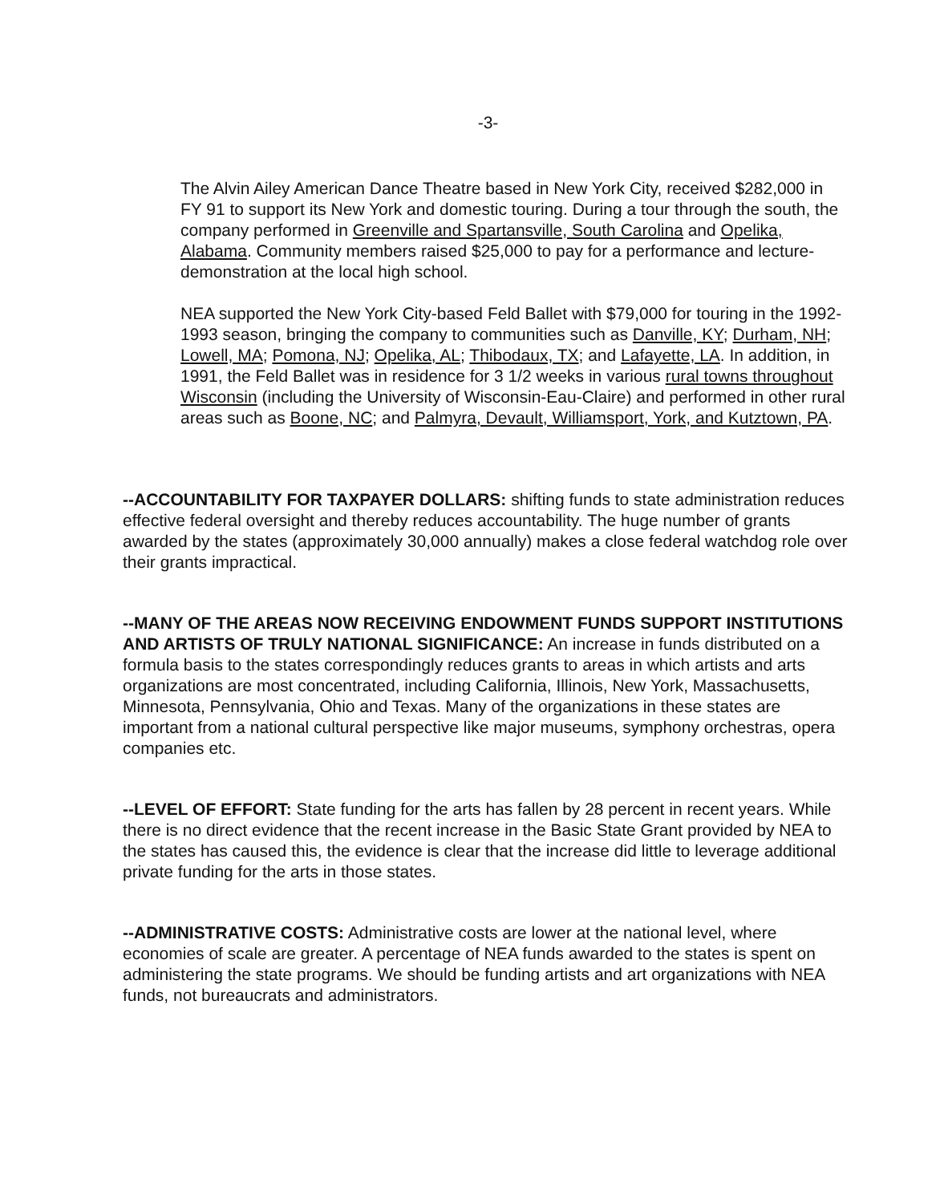-3-
The Alvin Ailey American Dance Theatre based in New York City, received $282,000 in FY 91 to support its New York and domestic touring. During a tour through the south, the company performed in Greenville and Spartansville, South Carolina and Opelika, Alabama. Community members raised $25,000 to pay for a performance and lecture-demonstration at the local high school.
NEA supported the New York City-based Feld Ballet with $79,000 for touring in the 1992-1993 season, bringing the company to communities such as Danville, KY; Durham, NH; Lowell, MA; Pomona, NJ; Opelika, AL; Thibodaux, TX; and Lafayette, LA. In addition, in 1991, the Feld Ballet was in residence for 3 1/2 weeks in various rural towns throughout Wisconsin (including the University of Wisconsin-Eau-Claire) and performed in other rural areas such as Boone, NC; and Palmyra, Devault, Williamsport, York, and Kutztown, PA.
--ACCOUNTABILITY FOR TAXPAYER DOLLARS: shifting funds to state administration reduces effective federal oversight and thereby reduces accountability. The huge number of grants awarded by the states (approximately 30,000 annually) makes a close federal watchdog role over their grants impractical.
--MANY OF THE AREAS NOW RECEIVING ENDOWMENT FUNDS SUPPORT INSTITUTIONS AND ARTISTS OF TRULY NATIONAL SIGNIFICANCE: An increase in funds distributed on a formula basis to the states correspondingly reduces grants to areas in which artists and arts organizations are most concentrated, including California, Illinois, New York, Massachusetts, Minnesota, Pennsylvania, Ohio and Texas. Many of the organizations in these states are important from a national cultural perspective like major museums, symphony orchestras, opera companies etc.
--LEVEL OF EFFORT: State funding for the arts has fallen by 28 percent in recent years. While there is no direct evidence that the recent increase in the Basic State Grant provided by NEA to the states has caused this, the evidence is clear that the increase did little to leverage additional private funding for the arts in those states.
--ADMINISTRATIVE COSTS: Administrative costs are lower at the national level, where economies of scale are greater. A percentage of NEA funds awarded to the states is spent on administering the state programs. We should be funding artists and art organizations with NEA funds, not bureaucrats and administrators.